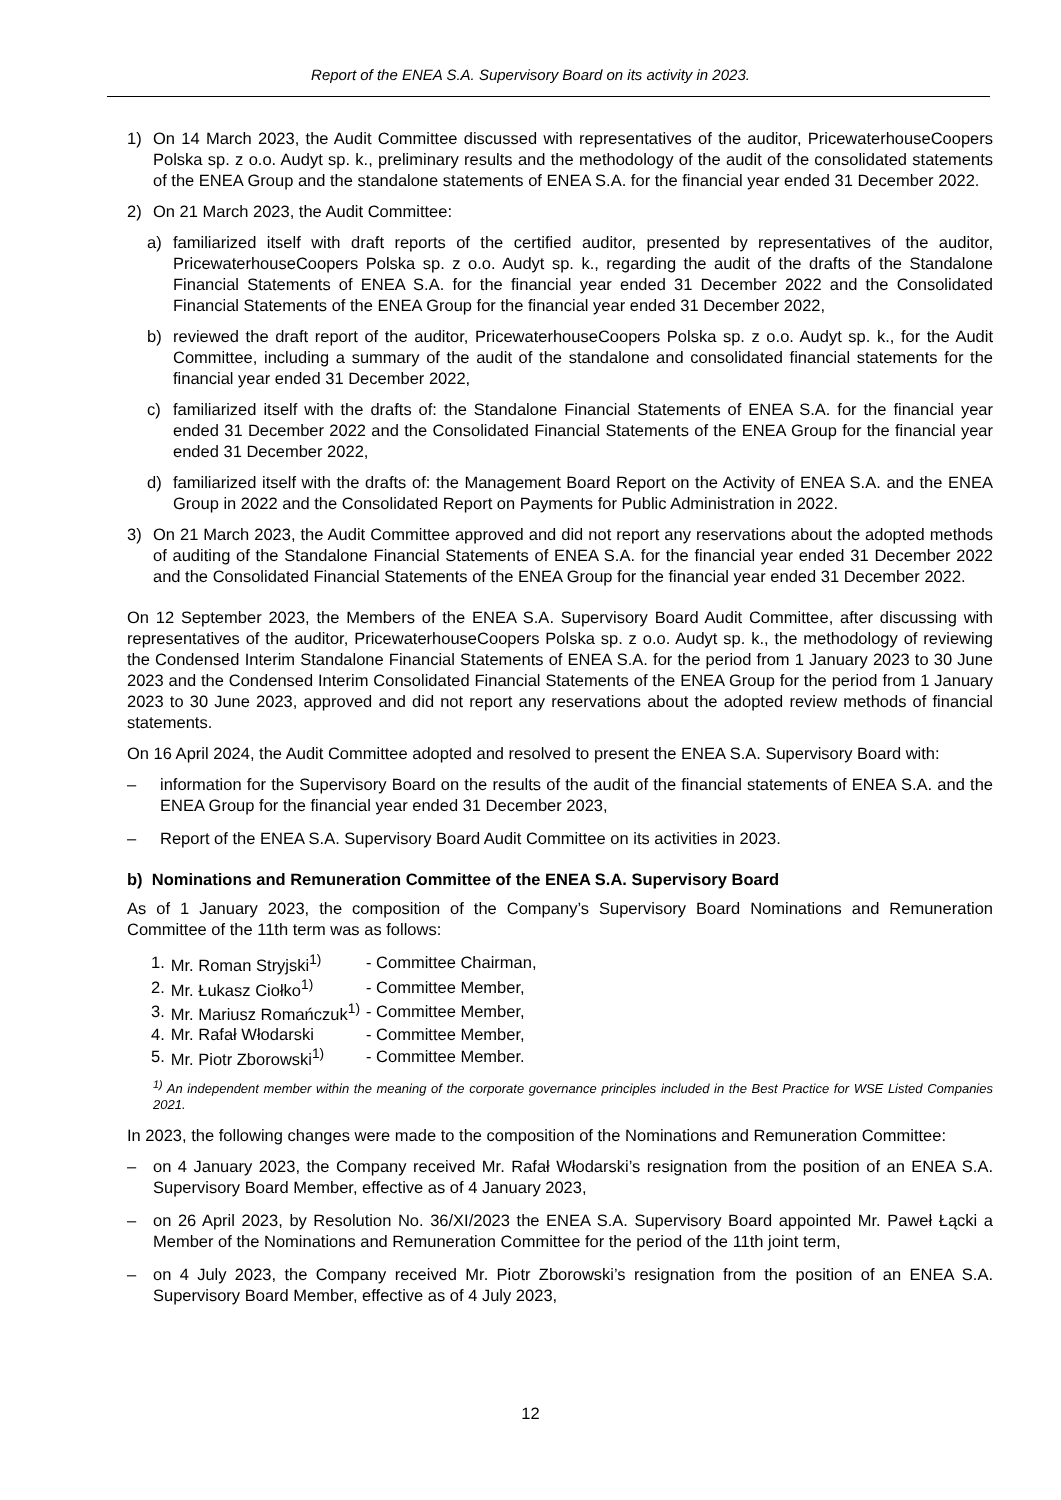Report of the ENEA S.A. Supervisory Board on its activity in 2023.
1) On 14 March 2023, the Audit Committee discussed with representatives of the auditor, PricewaterhouseCoopers Polska sp. z o.o. Audyt sp. k., preliminary results and the methodology of the audit of the consolidated statements of the ENEA Group and the standalone statements of ENEA S.A. for the financial year ended 31 December 2022.
2) On 21 March 2023, the Audit Committee:
a) familiarized itself with draft reports of the certified auditor, presented by representatives of the auditor, PricewaterhouseCoopers Polska sp. z o.o. Audyt sp. k., regarding the audit of the drafts of the Standalone Financial Statements of ENEA S.A. for the financial year ended 31 December 2022 and the Consolidated Financial Statements of the ENEA Group for the financial year ended 31 December 2022,
b) reviewed the draft report of the auditor, PricewaterhouseCoopers Polska sp. z o.o. Audyt sp. k., for the Audit Committee, including a summary of the audit of the standalone and consolidated financial statements for the financial year ended 31 December 2022,
c) familiarized itself with the drafts of: the Standalone Financial Statements of ENEA S.A. for the financial year ended 31 December 2022 and the Consolidated Financial Statements of the ENEA Group for the financial year ended 31 December 2022,
d) familiarized itself with the drafts of: the Management Board Report on the Activity of ENEA S.A. and the ENEA Group in 2022 and the Consolidated Report on Payments for Public Administration in 2022.
3) On 21 March 2023, the Audit Committee approved and did not report any reservations about the adopted methods of auditing of the Standalone Financial Statements of ENEA S.A. for the financial year ended 31 December 2022 and the Consolidated Financial Statements of the ENEA Group for the financial year ended 31 December 2022.
On 12 September 2023, the Members of the ENEA S.A. Supervisory Board Audit Committee, after discussing with representatives of the auditor, PricewaterhouseCoopers Polska sp. z o.o. Audyt sp. k., the methodology of reviewing the Condensed Interim Standalone Financial Statements of ENEA S.A. for the period from 1 January 2023 to 30 June 2023 and the Condensed Interim Consolidated Financial Statements of the ENEA Group for the period from 1 January 2023 to 30 June 2023, approved and did not report any reservations about the adopted review methods of financial statements.
On 16 April 2024, the Audit Committee adopted and resolved to present the ENEA S.A. Supervisory Board with:
– information for the Supervisory Board on the results of the audit of the financial statements of ENEA S.A. and the ENEA Group for the financial year ended 31 December 2023,
– Report of the ENEA S.A. Supervisory Board Audit Committee on its activities in 2023.
b) Nominations and Remuneration Committee of the ENEA S.A. Supervisory Board
As of 1 January 2023, the composition of the Company’s Supervisory Board Nominations and Remuneration Committee of the 11th term was as follows:
| 1. | Mr. Roman Stryjski<sup>1)</sup> | - Committee Chairman, |
| 2. | Mr. Łukasz Ciołko<sup>1)</sup> | - Committee Member, |
| 3. | Mr. Mariusz Romańczuk<sup>1)</sup> | - Committee Member, |
| 4. | Mr. Rafał Włodarski | - Committee Member, |
| 5. | Mr. Piotr Zborowski<sup>1)</sup> | - Committee Member. |
<sup>1)</sup> An independent member within the meaning of the corporate governance principles included in the Best Practice for WSE Listed Companies 2021.
In 2023, the following changes were made to the composition of the Nominations and Remuneration Committee:
– on 4 January 2023, the Company received Mr. Rafał Włodarski’s resignation from the position of an ENEA S.A. Supervisory Board Member, effective as of 4 January 2023,
– on 26 April 2023, by Resolution No. 36/XI/2023 the ENEA S.A. Supervisory Board appointed Mr. Paweł Łącki a Member of the Nominations and Remuneration Committee for the period of the 11th joint term,
– on 4 July 2023, the Company received Mr. Piotr Zborowski’s resignation from the position of an ENEA S.A. Supervisory Board Member, effective as of 4 July 2023,
12